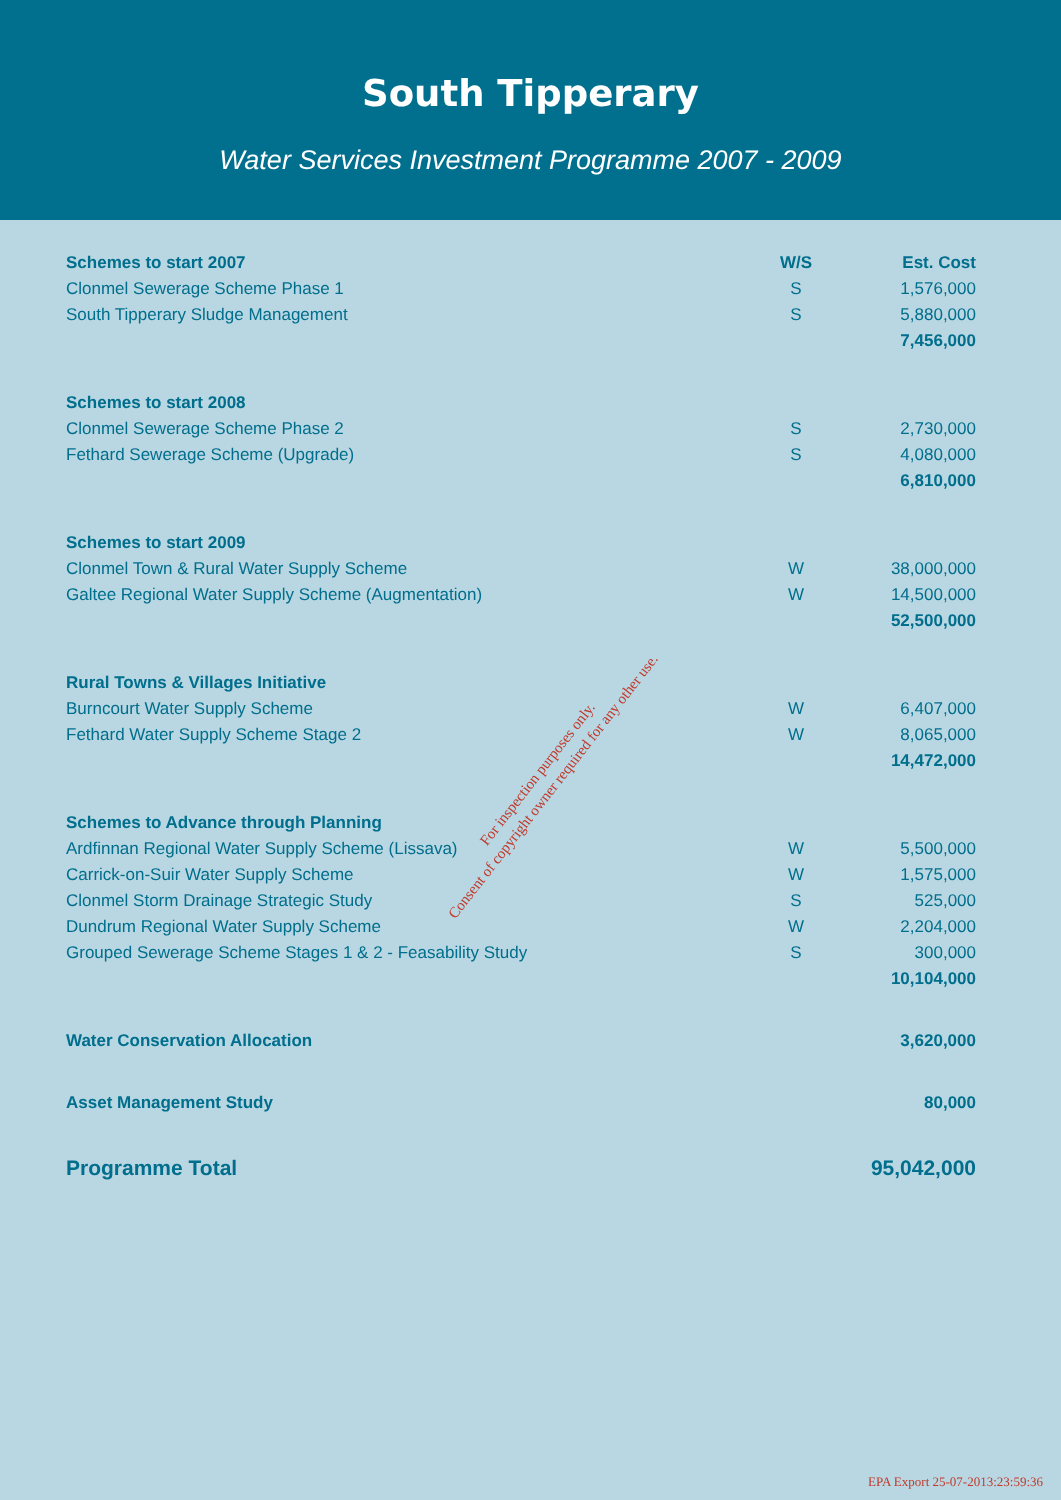South Tipperary
Water Services Investment Programme 2007 - 2009
| Schemes to start 2007 | W/S | Est. Cost |
| --- | --- | --- |
| Clonmel Sewerage Scheme Phase 1 | S | 1,576,000 |
| South Tipperary Sludge Management | S | 5,880,000 |
| | | 7,456,000 |
| Schemes to start 2008 | | |
| Clonmel Sewerage Scheme Phase 2 | S | 2,730,000 |
| Fethard Sewerage Scheme (Upgrade) | S | 4,080,000 |
| | | 6,810,000 |
| Schemes to start 2009 | | |
| Clonmel Town & Rural Water Supply Scheme | W | 38,000,000 |
| Galtee Regional Water Supply Scheme (Augmentation) | W | 14,500,000 |
| | | 52,500,000 |
| Rural Towns & Villages Initiative | | |
| Burncourt Water Supply Scheme | W | 6,407,000 |
| Fethard Water Supply Scheme Stage 2 | W | 8,065,000 |
| | | 14,472,000 |
| Schemes to Advance through Planning | | |
| Ardfinnan Regional Water Supply Scheme (Lissava) | W | 5,500,000 |
| Carrick-on-Suir Water Supply Scheme | W | 1,575,000 |
| Clonmel Storm Drainage Strategic Study | S | 525,000 |
| Dundrum Regional Water Supply Scheme | W | 2,204,000 |
| Grouped Sewerage Scheme Stages 1 & 2 - Feasability Study | S | 300,000 |
| | | 10,104,000 |
| Water Conservation Allocation | | 3,620,000 |
| Asset Management Study | | 80,000 |
| Programme Total | | 95,042,000 |
For inspection purposes only.
Consent of copyright owner required for any other use.
EPA Export 25-07-2013:23:59:36